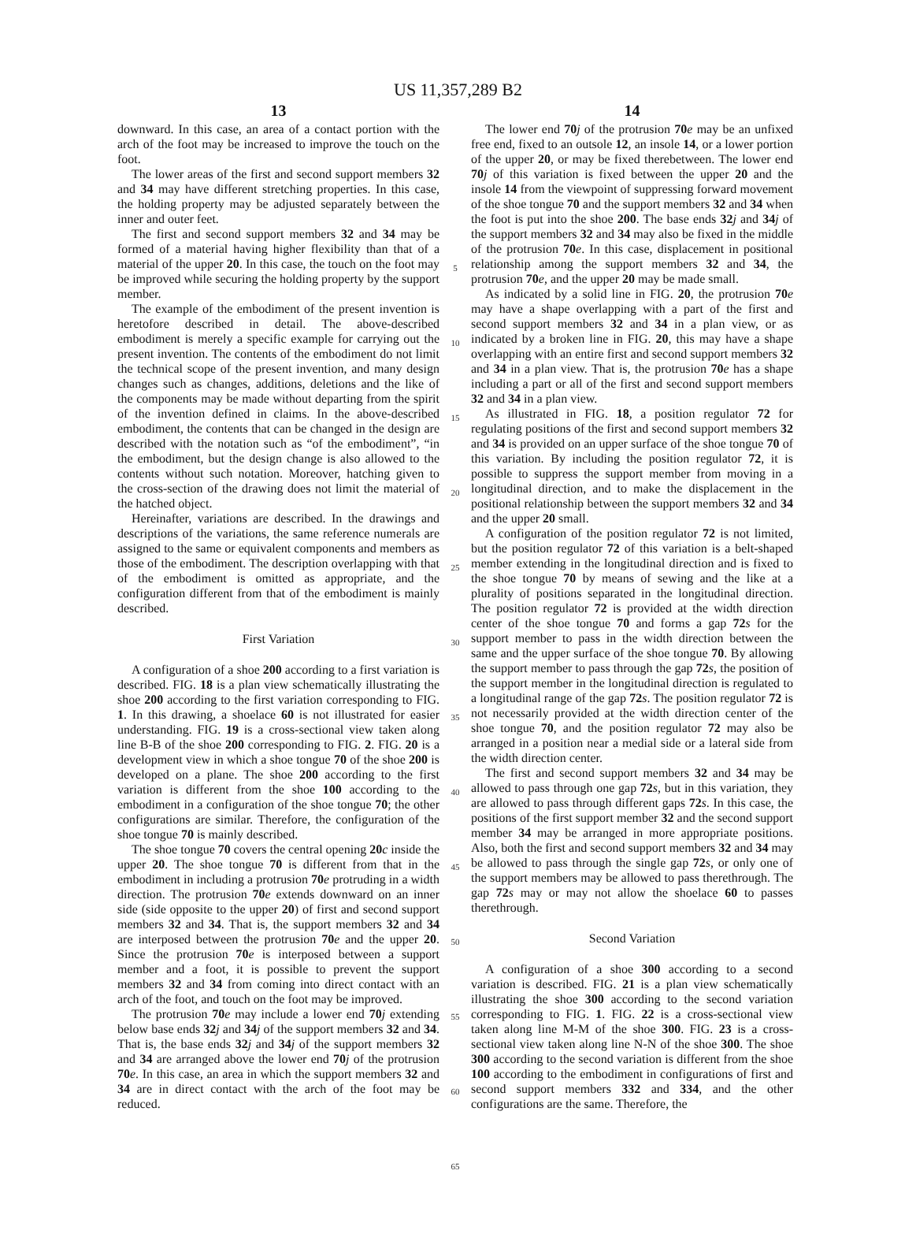US 11,357,289 B2
13
downward. In this case, an area of a contact portion with the arch of the foot may be increased to improve the touch on the foot.
The lower areas of the first and second support members 32 and 34 may have different stretching properties. In this case, the holding property may be adjusted separately between the inner and outer feet.
The first and second support members 32 and 34 may be formed of a material having higher flexibility than that of a material of the upper 20. In this case, the touch on the foot may be improved while securing the holding property by the support member.
The example of the embodiment of the present invention is heretofore described in detail. The above-described embodiment is merely a specific example for carrying out the present invention. The contents of the embodiment do not limit the technical scope of the present invention, and many design changes such as changes, additions, deletions and the like of the components may be made without departing from the spirit of the invention defined in claims. In the above-described embodiment, the contents that can be changed in the design are described with the notation such as “of the embodiment”, “in the embodiment, but the design change is also allowed to the contents without such notation. Moreover, hatching given to the cross-section of the drawing does not limit the material of the hatched object.
Hereinafter, variations are described. In the drawings and descriptions of the variations, the same reference numerals are assigned to the same or equivalent components and members as those of the embodiment. The description overlapping with that of the embodiment is omitted as appropriate, and the configuration different from that of the embodiment is mainly described.
First Variation
A configuration of a shoe 200 according to a first variation is described. FIG. 18 is a plan view schematically illustrating the shoe 200 according to the first variation corresponding to FIG. 1. In this drawing, a shoelace 60 is not illustrated for easier understanding. FIG. 19 is a cross-sectional view taken along line B-B of the shoe 200 corresponding to FIG. 2. FIG. 20 is a development view in which a shoe tongue 70 of the shoe 200 is developed on a plane. The shoe 200 according to the first variation is different from the shoe 100 according to the embodiment in a configuration of the shoe tongue 70; the other configurations are similar. Therefore, the configuration of the shoe tongue 70 is mainly described.
The shoe tongue 70 covers the central opening 20 c inside the upper 20. The shoe tongue 70 is different from that in the embodiment in including a protrusion 70 e protruding in a width direction. The protrusion 70 e extends downward on an inner side (side opposite to the upper 20) of first and second support members 32 and 34. That is, the support members 32 and 34 are interposed between the protrusion 70 e and the upper 20. Since the protrusion 70 e is interposed between a support member and a foot, it is possible to prevent the support members 32 and 34 from coming into direct contact with an arch of the foot, and touch on the foot may be improved.
The protrusion 70 e may include a lower end 70 j extending below base ends 32 j and 34 j of the support members 32 and 34. That is, the base ends 32 j and 34 j of the support members 32 and 34 are arranged above the lower end 70 j of the protrusion 70 e. In this case, an area in which the support members 32 and 34 are in direct contact with the arch of the foot may be reduced.
5
10
15
20
25
30
35
40
45
50
55
60
65
14
The lower end 70 j of the protrusion 70 e may be an unfixed free end, fixed to an outsole 12, an insole 14, or a lower portion of the upper 20, or may be fixed therebetween. The lower end 70 j of this variation is fixed between the upper 20 and the insole 14 from the viewpoint of suppressing forward movement of the shoe tongue 70 and the support members 32 and 34 when the foot is put into the shoe 200. The base ends 32 j and 34 j of the support members 32 and 34 may also be fixed in the middle of the protrusion 70 e. In this case, displacement in positional relationship among the support members 32 and 34, the protrusion 70 e, and the upper 20 may be made small.
As indicated by a solid line in FIG. 20, the protrusion 70 e may have a shape overlapping with a part of the first and second support members 32 and 34 in a plan view, or as indicated by a broken line in FIG. 20, this may have a shape overlapping with an entire first and second support members 32 and 34 in a plan view. That is, the protrusion 70 e has a shape including a part or all of the first and second support members 32 and 34 in a plan view.
As illustrated in FIG. 18, a position regulator 72 for regulating positions of the first and second support members 32 and 34 is provided on an upper surface of the shoe tongue 70 of this variation. By including the position regulator 72, it is possible to suppress the support member from moving in a longitudinal direction, and to make the displacement in the positional relationship between the support members 32 and 34 and the upper 20 small.
A configuration of the position regulator 72 is not limited, but the position regulator 72 of this variation is a belt-shaped member extending in the longitudinal direction and is fixed to the shoe tongue 70 by means of sewing and the like at a plurality of positions separated in the longitudinal direction. The position regulator 72 is provided at the width direction center of the shoe tongue 70 and forms a gap 72 s for the support member to pass in the width direction between the same and the upper surface of the shoe tongue 70. By allowing the support member to pass through the gap 72 s, the position of the support member in the longitudinal direction is regulated to a longitudinal range of the gap 72 s. The position regulator 72 is not necessarily provided at the width direction center of the shoe tongue 70, and the position regulator 72 may also be arranged in a position near a medial side or a lateral side from the width direction center.
The first and second support members 32 and 34 may be allowed to pass through one gap 72 s, but in this variation, they are allowed to pass through different gaps 72 s. In this case, the positions of the first support member 32 and the second support member 34 may be arranged in more appropriate positions. Also, both the first and second support members 32 and 34 may be allowed to pass through the single gap 72 s, or only one of the support members may be allowed to pass therethrough. The gap 72 s may or may not allow the shoelace 60 to passes therethrough.
Second Variation
A configuration of a shoe 300 according to a second variation is described. FIG. 21 is a plan view schematically illustrating the shoe 300 according to the second variation corresponding to FIG. 1. FIG. 22 is a cross-sectional view taken along line M-M of the shoe 300. FIG. 23 is a cross-sectional view taken along line N-N of the shoe 300. The shoe 300 according to the second variation is different from the shoe 100 according to the embodiment in configurations of first and second support members 332 and 334, and the other configurations are the same. Therefore, the